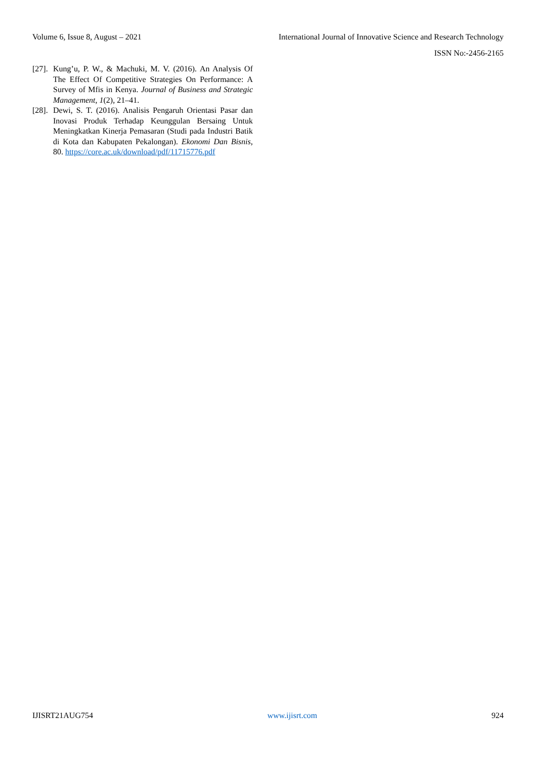Volume 6, Issue 8, August – 2021 International Journal of Innovative Science and Research Technology
ISSN No:-2456-2165
[27]. Kung’u, P. W., & Machuki, M. V. (2016). An Analysis Of The Effect Of Competitive Strategies On Performance: A Survey of Mfis in Kenya. Journal of Business and Strategic Management, 1(2), 21–41.
[28]. Dewi, S. T. (2016). Analisis Pengaruh Orientasi Pasar dan Inovasi Produk Terhadap Keunggulan Bersaing Untuk Meningkatkan Kinerja Pemasaran (Studi pada Industri Batik di Kota dan Kabupaten Pekalongan). Ekonomi Dan Bisnis, 80. https://core.ac.uk/download/pdf/11715776.pdf
IJISRT21AUG754 www.ijisrt.com 924